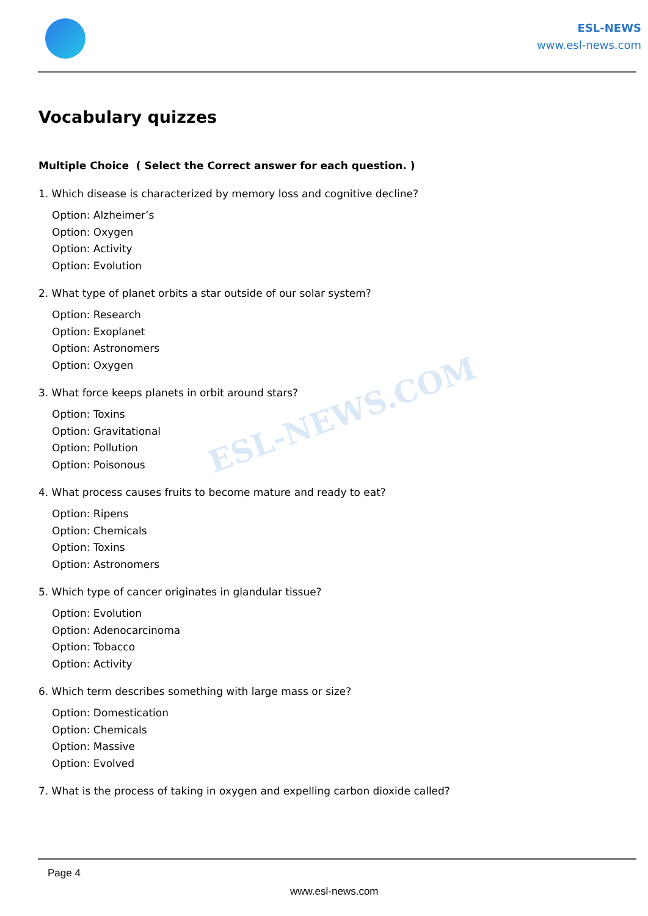ESL-NEWS
www.esl-news.com
ESL-NEWS.COM
Vocabulary quizzes
Multiple Choice ( Select the Correct answer for each question. )
1. Which disease is characterized by memory loss and cognitive decline?
Option: Alzheimer’s
Option: Oxygen
Option: Activity
Option: Evolution
2. What type of planet orbits a star outside of our solar system?
Option: Research
Option: Exoplanet
Option: Astronomers
Option: Oxygen
3. What force keeps planets in orbit around stars?
Option: Toxins
Option: Gravitational
Option: Pollution
Option: Poisonous
4. What process causes fruits to become mature and ready to eat?
Option: Ripens
Option: Chemicals
Option: Toxins
Option: Astronomers
5. Which type of cancer originates in glandular tissue?
Option: Evolution
Option: Adenocarcinoma
Option: Tobacco
Option: Activity
6. Which term describes something with large mass or size?
Option: Domestication
Option: Chemicals
Option: Massive
Option: Evolved
7. What is the process of taking in oxygen and expelling carbon dioxide called?
Page 4
www.esl-news.com